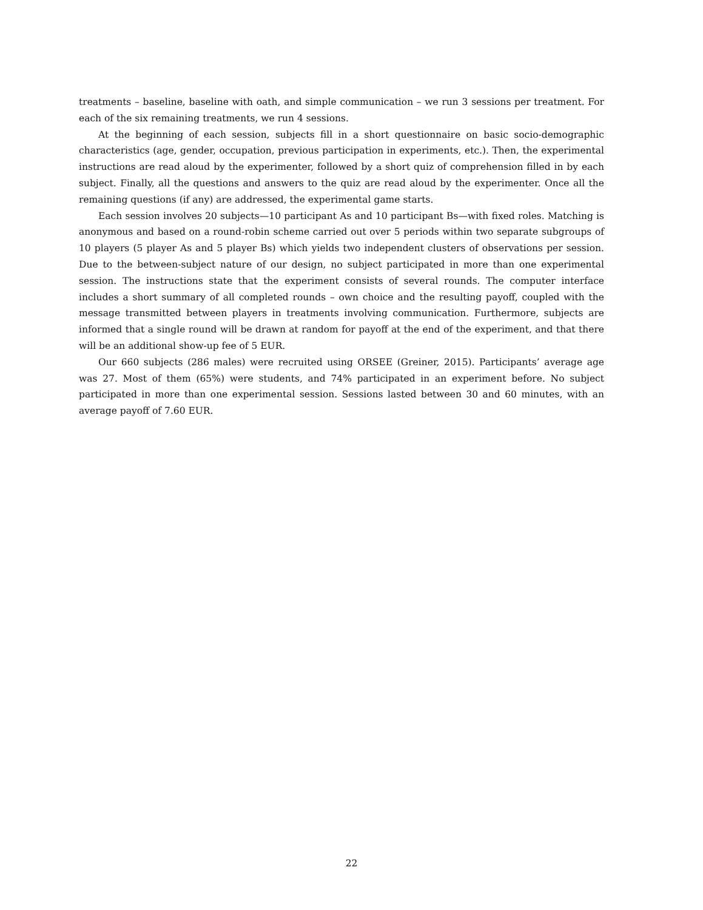treatments – baseline, baseline with oath, and simple communication – we run 3 sessions per treatment. For each of the six remaining treatments, we run 4 sessions.
At the beginning of each session, subjects fill in a short questionnaire on basic socio-demographic characteristics (age, gender, occupation, previous participation in experiments, etc.). Then, the experimental instructions are read aloud by the experimenter, followed by a short quiz of comprehension filled in by each subject. Finally, all the questions and answers to the quiz are read aloud by the experimenter. Once all the remaining questions (if any) are addressed, the experimental game starts.
Each session involves 20 subjects—10 participant As and 10 participant Bs—with fixed roles. Matching is anonymous and based on a round-robin scheme carried out over 5 periods within two separate subgroups of 10 players (5 player As and 5 player Bs) which yields two independent clusters of observations per session. Due to the between-subject nature of our design, no subject participated in more than one experimental session. The instructions state that the experiment consists of several rounds. The computer interface includes a short summary of all completed rounds – own choice and the resulting payoff, coupled with the message transmitted between players in treatments involving communication. Furthermore, subjects are informed that a single round will be drawn at random for payoff at the end of the experiment, and that there will be an additional show-up fee of 5 EUR.
Our 660 subjects (286 males) were recruited using ORSEE (Greiner, 2015). Participants’ average age was 27. Most of them (65%) were students, and 74% participated in an experiment before. No subject participated in more than one experimental session. Sessions lasted between 30 and 60 minutes, with an average payoff of 7.60 EUR.
22